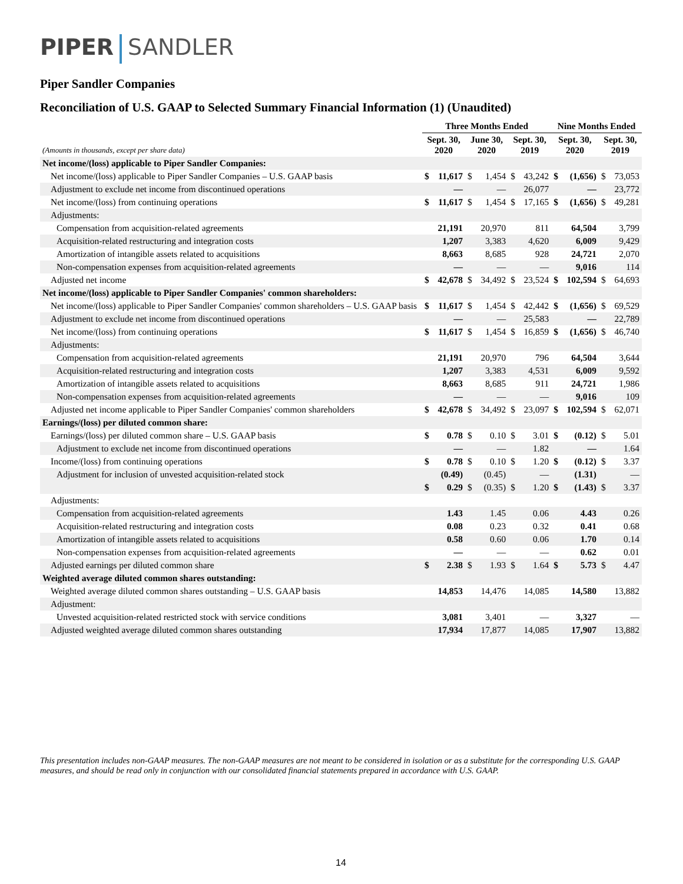PIPER SANDLER
Piper Sandler Companies
Reconciliation of U.S. GAAP to Selected Summary Financial Information (1) (Unaudited)
| | Three Months Ended | | | | | | Nine Months Ended | | | |
| --- | --- | --- | --- | --- | --- | --- | --- | --- | --- | --- |
| (Amounts in thousands, except per share data) | Sept. 30, 2020 | | June 30, 2020 | | Sept. 30, 2019 | | Sept. 30, 2020 | | Sept. 30, 2019 | |
| Net income/(loss) applicable to Piper Sandler Companies: | | | | | | | | | | |
| Net income/(loss) applicable to Piper Sandler Companies – U.S. GAAP basis | $ | 11,617 | $ | 1,454 | $ | 43,242 | $ | (1,656) | $ | 73,053 |
| Adjustment to exclude net income from discontinued operations | | — | | — | | 26,077 | | — | | 23,772 |
| Net income/(loss) from continuing operations | $ | 11,617 | $ | 1,454 | $ | 17,165 | $ | (1,656) | $ | 49,281 |
| Adjustments: | | | | | | | | | | |
| Compensation from acquisition-related agreements | | 21,191 | | 20,970 | | 811 | | 64,504 | | 3,799 |
| Acquisition-related restructuring and integration costs | | 1,207 | | 3,383 | | 4,620 | | 6,009 | | 9,429 |
| Amortization of intangible assets related to acquisitions | | 8,663 | | 8,685 | | 928 | | 24,721 | | 2,070 |
| Non-compensation expenses from acquisition-related agreements | | — | | — | | — | | 9,016 | | 114 |
| Adjusted net income | $ | 42,678 | $ | 34,492 | $ | 23,524 | $ | 102,594 | $ | 64,693 |
| Net income/(loss) applicable to Piper Sandler Companies' common shareholders: | | | | | | | | | | |
| Net income/(loss) applicable to Piper Sandler Companies' common shareholders – U.S. GAAP basis | $ | 11,617 | $ | 1,454 | $ | 42,442 | $ | (1,656) | $ | 69,529 |
| Adjustment to exclude net income from discontinued operations | | — | | — | | 25,583 | | — | | 22,789 |
| Net income/(loss) from continuing operations | $ | 11,617 | $ | 1,454 | $ | 16,859 | $ | (1,656) | $ | 46,740 |
| Adjustments: | | | | | | | | | | |
| Compensation from acquisition-related agreements | | 21,191 | | 20,970 | | 796 | | 64,504 | | 3,644 |
| Acquisition-related restructuring and integration costs | | 1,207 | | 3,383 | | 4,531 | | 6,009 | | 9,592 |
| Amortization of intangible assets related to acquisitions | | 8,663 | | 8,685 | | 911 | | 24,721 | | 1,986 |
| Non-compensation expenses from acquisition-related agreements | | — | | — | | — | | 9,016 | | 109 |
| Adjusted net income applicable to Piper Sandler Companies' common shareholders | $ | 42,678 | $ | 34,492 | $ | 23,097 | $ | 102,594 | $ | 62,071 |
| Earnings/(loss) per diluted common share: | | | | | | | | | | |
| Earnings/(loss) per diluted common share – U.S. GAAP basis | $ | 0.78 | $ | 0.10 | $ | 3.01 | $ | (0.12) | $ | 5.01 |
| Adjustment to exclude net income from discontinued operations | | — | | — | | 1.82 | | — | | 1.64 |
| Income/(loss) from continuing operations | $ | 0.78 | $ | 0.10 | $ | 1.20 | $ | (0.12) | $ | 3.37 |
| Adjustment for inclusion of unvested acquisition-related stock | | (0.49) | | (0.45) | | — | | (1.31) | | — |
| | $ | 0.29 | $ | (0.35) | $ | 1.20 | $ | (1.43) | $ | 3.37 |
| Adjustments: | | | | | | | | | | |
| Compensation from acquisition-related agreements | | 1.43 | | 1.45 | | 0.06 | | 4.43 | | 0.26 |
| Acquisition-related restructuring and integration costs | | 0.08 | | 0.23 | | 0.32 | | 0.41 | | 0.68 |
| Amortization of intangible assets related to acquisitions | | 0.58 | | 0.60 | | 0.06 | | 1.70 | | 0.14 |
| Non-compensation expenses from acquisition-related agreements | | — | | — | | — | | 0.62 | | 0.01 |
| Adjusted earnings per diluted common share | $ | 2.38 | $ | 1.93 | $ | 1.64 | $ | 5.73 | $ | 4.47 |
| Weighted average diluted common shares outstanding: | | | | | | | | | | |
| Weighted average diluted common shares outstanding – U.S. GAAP basis | | 14,853 | | 14,476 | | 14,085 | | 14,580 | | 13,882 |
| Adjustment: | | | | | | | | | | |
| Unvested acquisition-related restricted stock with service conditions | | 3,081 | | 3,401 | | — | | 3,327 | | — |
| Adjusted weighted average diluted common shares outstanding | | 17,934 | | 17,877 | | 14,085 | | 17,907 | | 13,882 |
This presentation includes non-GAAP measures. The non-GAAP measures are not meant to be considered in isolation or as a substitute for the corresponding U.S. GAAP measures, and should be read only in conjunction with our consolidated financial statements prepared in accordance with U.S. GAAP.
14